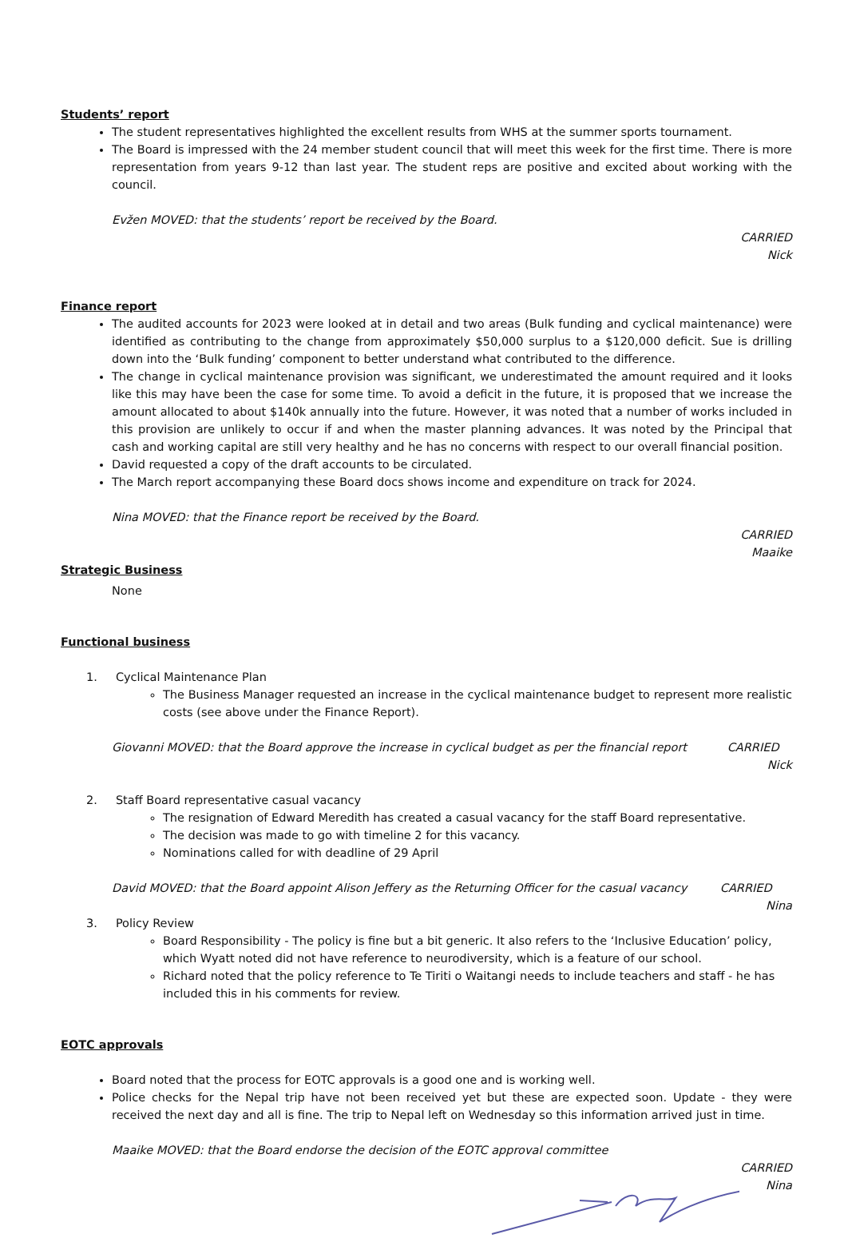Students’ report
The student representatives highlighted the excellent results from WHS at the summer sports tournament.
The Board is impressed with the 24 member student council that will meet this week for the first time. There is more representation from years 9-12 than last year. The student reps are positive and excited about working with the council.
Evžen MOVED: that the students’ report be received by the Board.
CARRIED
Nick
Finance report
The audited accounts for 2023 were looked at in detail and two areas (Bulk funding and cyclical maintenance) were identified as contributing to the change from approximately $50,000 surplus to a $120,000 deficit. Sue is drilling down into the ‘Bulk funding’ component to better understand what contributed to the difference.
The change in cyclical maintenance provision was significant, we underestimated the amount required and it looks like this may have been the case for some time. To avoid a deficit in the future, it is proposed that we increase the amount allocated to about $140k annually into the future. However, it was noted that a number of works included in this provision are unlikely to occur if and when the master planning advances. It was noted by the Principal that cash and working capital are still very healthy and he has no concerns with respect to our overall financial position.
David requested a copy of the draft accounts to be circulated.
The March report accompanying these Board docs shows income and expenditure on track for 2024.
Nina MOVED: that the Finance report be received by the Board.
CARRIED
Maaike
Strategic Business
None
Functional business
1. Cyclical Maintenance Plan
The Business Manager requested an increase in the cyclical maintenance budget to represent more realistic costs (see above under the Finance Report).
Giovanni MOVED: that the Board approve the increase in cyclical budget as per the financial report CARRIED
Nick
2. Staff Board representative casual vacancy
The resignation of Edward Meredith has created a casual vacancy for the staff Board representative.
The decision was made to go with timeline 2 for this vacancy.
Nominations called for with deadline of 29 April
David MOVED: that the Board appoint Alison Jeffery as the Returning Officer for the casual vacancy CARRIED
Nina
3. Policy Review
Board Responsibility - The policy is fine but a bit generic. It also refers to the ‘Inclusive Education’ policy, which Wyatt noted did not have reference to neurodiversity, which is a feature of our school.
Richard noted that the policy reference to Te Tiriti o Waitangi needs to include teachers and staff - he has included this in his comments for review.
EOTC approvals
Board noted that the process for EOTC approvals is a good one and is working well.
Police checks for the Nepal trip have not been received yet but these are expected soon. Update - they were received the next day and all is fine. The trip to Nepal left on Wednesday so this information arrived just in time.
Maaike MOVED: that the Board endorse the decision of the EOTC approval committee
CARRIED
Nina